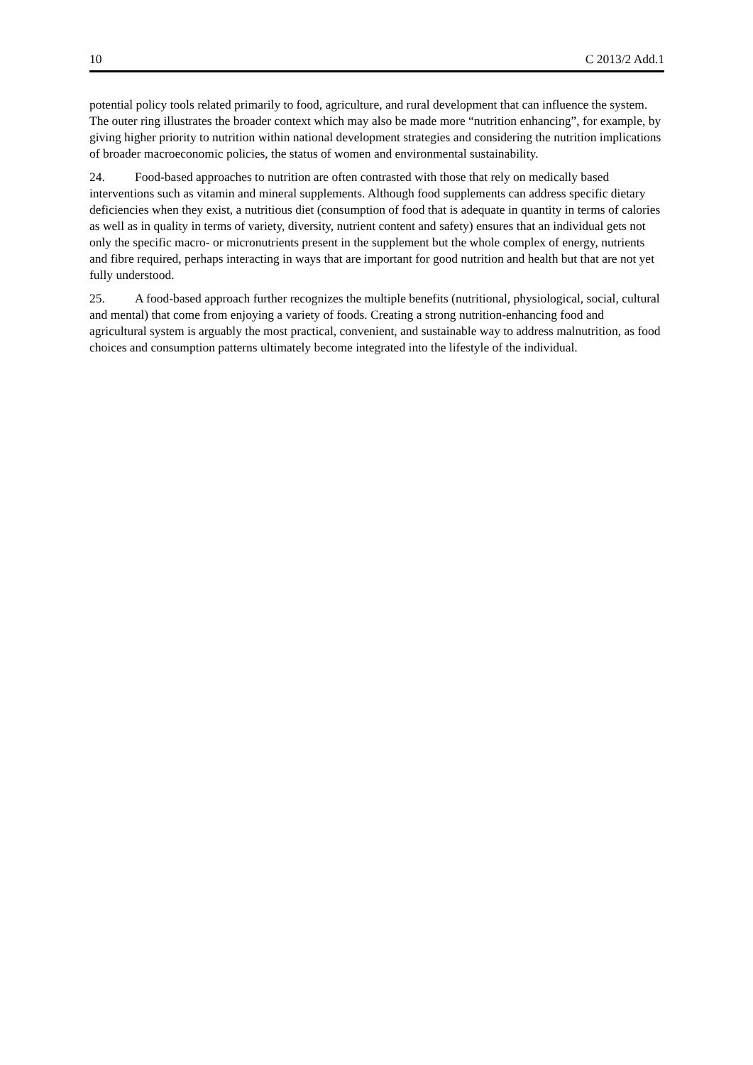10 C 2013/2 Add.1
potential policy tools related primarily to food, agriculture, and rural development that can influence the system. The outer ring illustrates the broader context which may also be made more “nutrition enhancing”, for example, by giving higher priority to nutrition within national development strategies and considering the nutrition implications of broader macroeconomic policies, the status of women and environmental sustainability.
24. Food-based approaches to nutrition are often contrasted with those that rely on medically based interventions such as vitamin and mineral supplements. Although food supplements can address specific dietary deficiencies when they exist, a nutritious diet (consumption of food that is adequate in quantity in terms of calories as well as in quality in terms of variety, diversity, nutrient content and safety) ensures that an individual gets not only the specific macro- or micronutrients present in the supplement but the whole complex of energy, nutrients and fibre required, perhaps interacting in ways that are important for good nutrition and health but that are not yet fully understood.
25. A food-based approach further recognizes the multiple benefits (nutritional, physiological, social, cultural and mental) that come from enjoying a variety of foods. Creating a strong nutrition-enhancing food and agricultural system is arguably the most practical, convenient, and sustainable way to address malnutrition, as food choices and consumption patterns ultimately become integrated into the lifestyle of the individual.